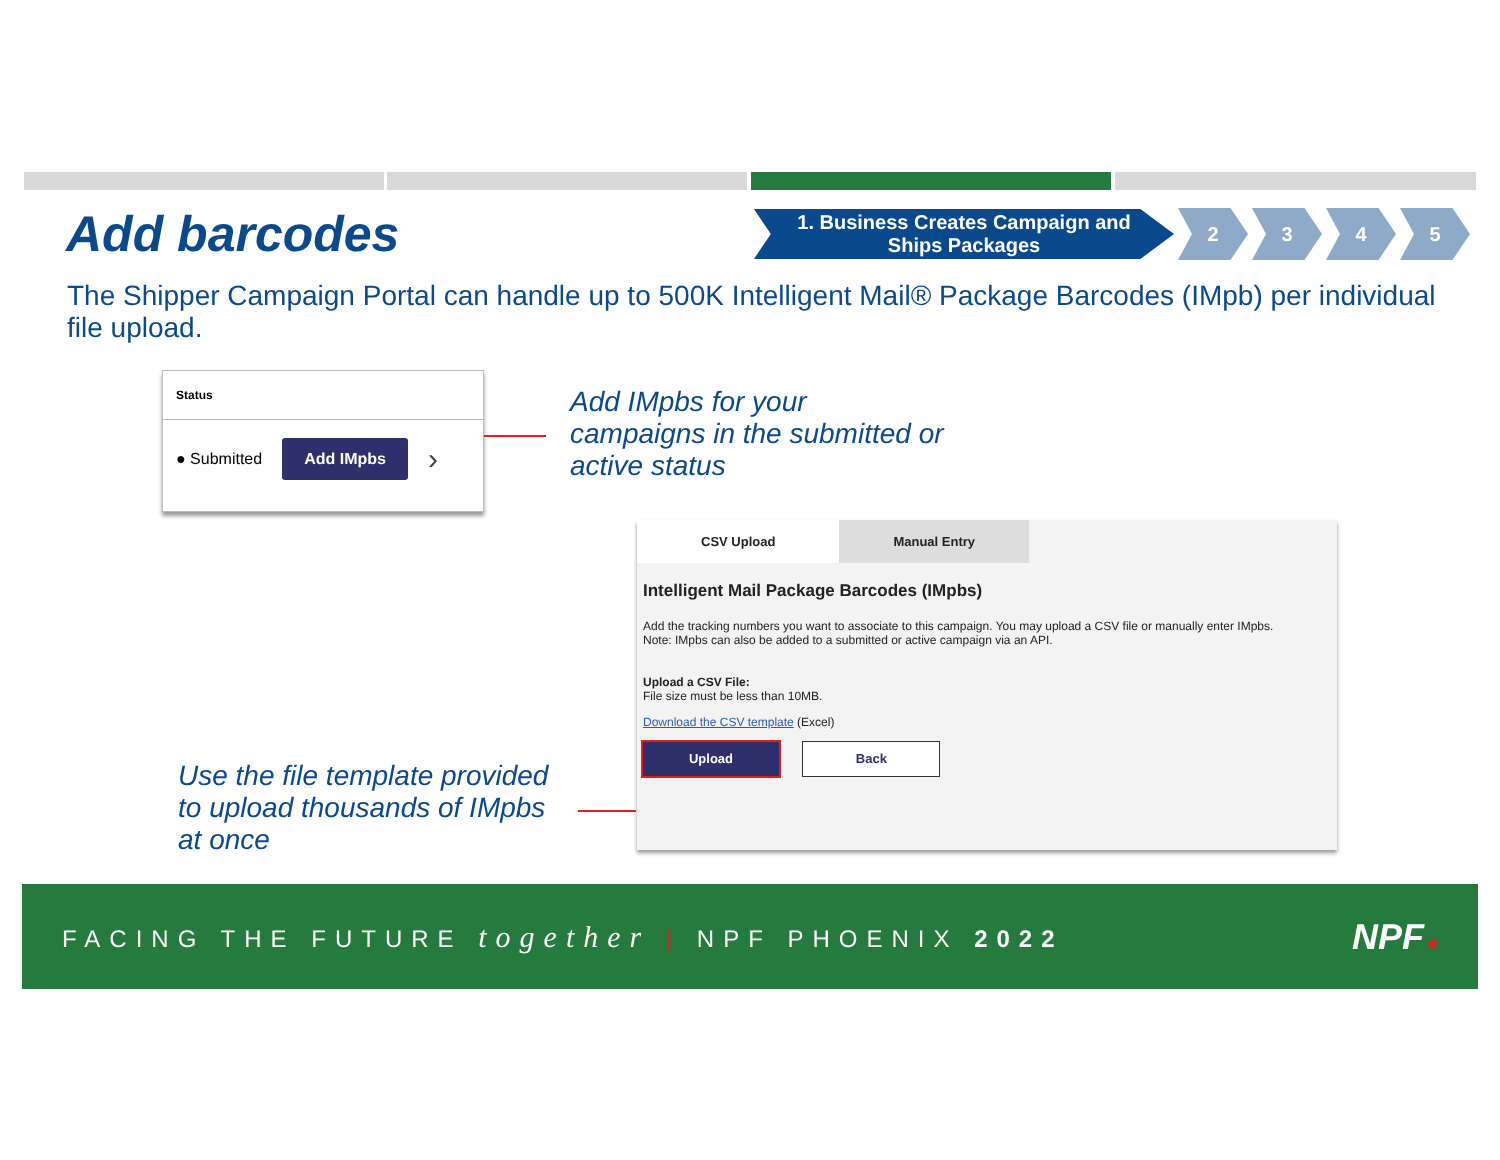Add barcodes
1. Business Creates Campaign and Ships Packages
2 3 4 5
The Shipper Campaign Portal can handle up to 500K Intelligent Mail® Package Barcodes (IMpb) per individual file upload.
Status
● Submitted Add IMpbs ›
Add IMpbs for your
campaigns in the submitted or
active status
CSV Upload Manual Entry
Intelligent Mail Package Barcodes (IMpbs)
Add the tracking numbers you want to associate to this campaign. You may upload a CSV file or manually enter IMpbs.
Note: IMpbs can also be added to a submitted or active campaign via an API.
Upload a CSV File:
File size must be less than 10MB.
Download the CSV template (Excel)
Upload Back
Use the file template provided
to upload thousands of IMpbs
at once
FACING THE FUTURE together | NPF PHOENIX 2022
NPF★